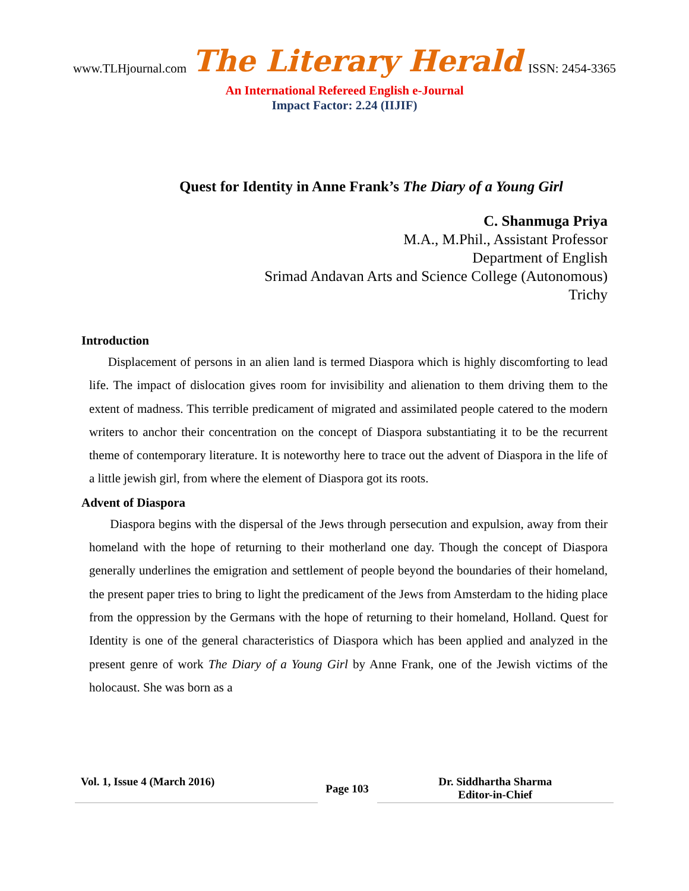www.TLHjournal.com The Literary Herald ISSN: 2454-3365
An International Refereed English e-Journal
Impact Factor: 2.24 (IIJIF)
Quest for Identity in Anne Frank’s The Diary of a Young Girl
C. Shanmuga Priya
M.A., M.Phil., Assistant Professor
Department of English
Srimad Andavan Arts and Science College (Autonomous)
Trichy
Introduction
Displacement of persons in an alien land is termed Diaspora which is highly discomforting to lead life. The impact of dislocation gives room for invisibility and alienation to them driving them to the extent of madness. This terrible predicament of migrated and assimilated people catered to the modern writers to anchor their concentration on the concept of Diaspora substantiating it to be the recurrent theme of contemporary literature. It is noteworthy here to trace out the advent of Diaspora in the life of a little jewish girl, from where the element of Diaspora got its roots.
Advent of Diaspora
Diaspora begins with the dispersal of the Jews through persecution and expulsion, away from their homeland with the hope of returning to their motherland one day. Though the concept of Diaspora generally underlines the emigration and settlement of people beyond the boundaries of their homeland, the present paper tries to bring to light the predicament of the Jews from Amsterdam to the hiding place from the oppression by the Germans with the hope of returning to their homeland, Holland. Quest for Identity is one of the general characteristics of Diaspora which has been applied and analyzed in the present genre of work The Diary of a Young Girl by Anne Frank, one of the Jewish victims of the holocaust. She was born as a
Vol. 1, Issue 4 (March 2016)
Page 103
Dr. Siddhartha Sharma
Editor-in-Chief